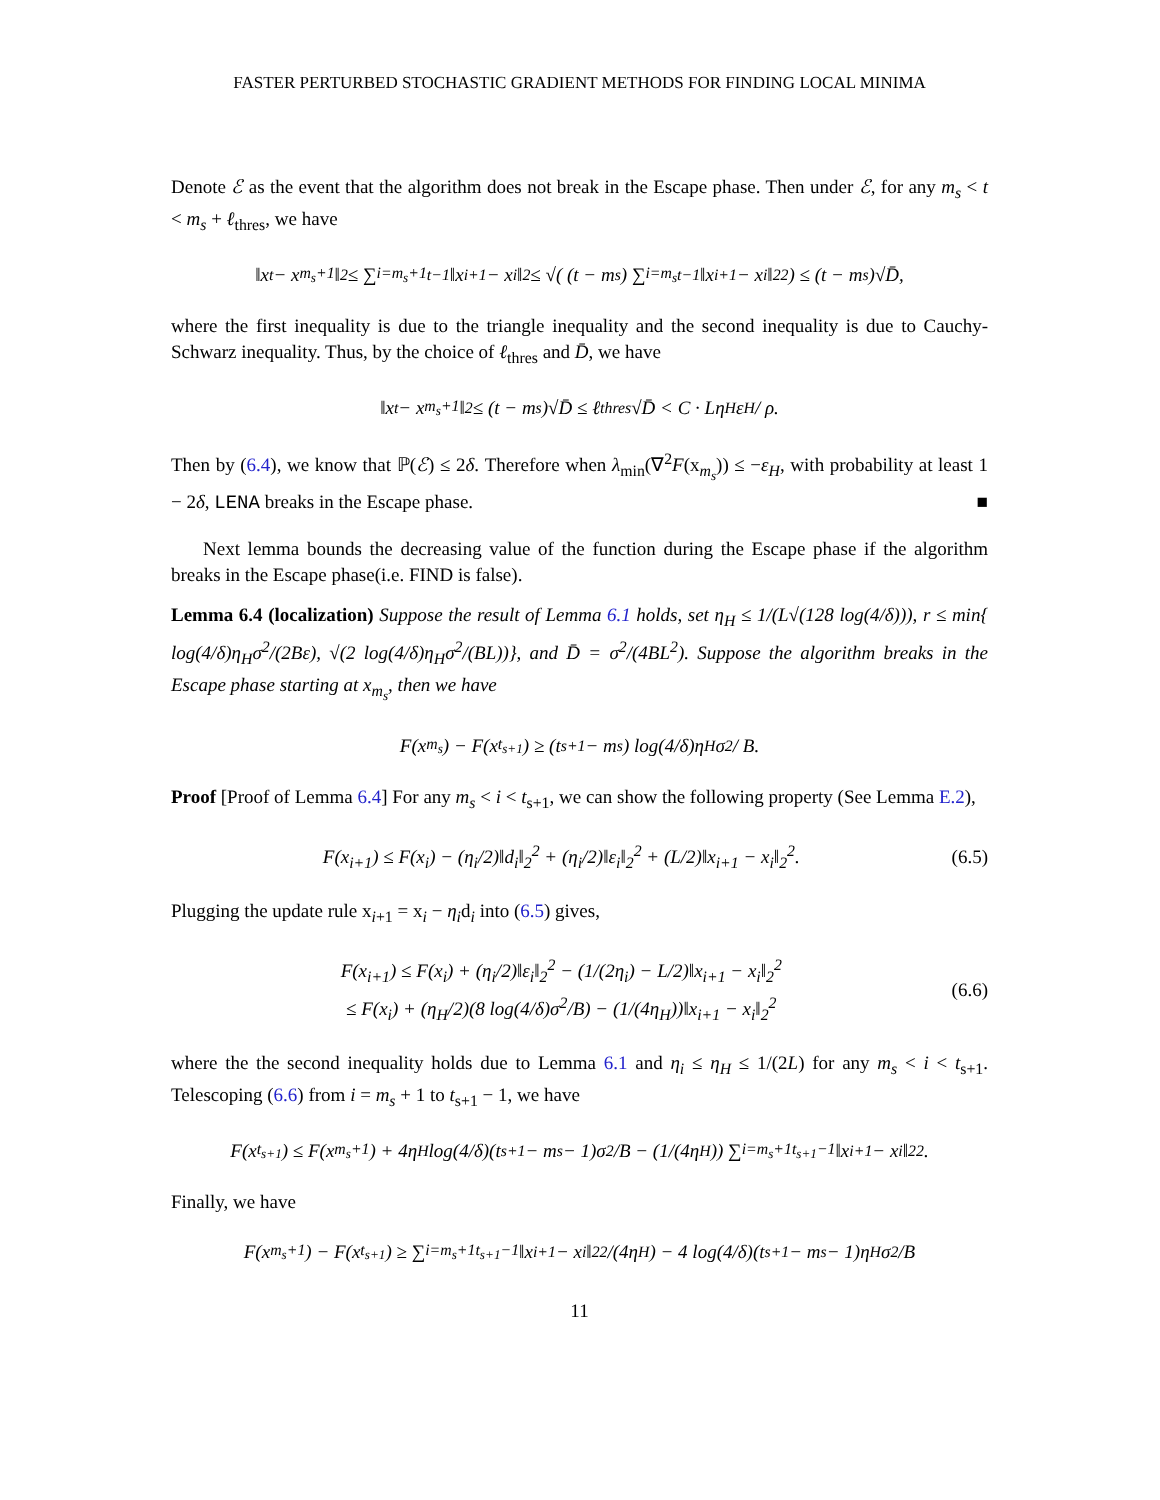FASTER PERTURBED STOCHASTIC GRADIENT METHODS FOR FINDING LOCAL MINIMA
Denote ℰ as the event that the algorithm does not break in the Escape phase. Then under ℰ, for any m<sub>s</sub> < t < m<sub>s</sub> + ℓ<sub>thres</sub>, we have
‖x<sub>t</sub> − x<sub>m<sub>s</sub>+1</sub>‖<sub>2</sub> ≤ ∑<sub>i=m<sub>s</sub>+1</sub><sup>t−1</sup> ‖x<sub>i+1</sub> − x<sub>i</sub>‖<sub>2</sub> ≤ √( (t − m<sub>s</sub>) ∑<sub>i=m<sub>s</sub></sub><sup>t−1</sup> ‖x<sub>i+1</sub> − x<sub>i</sub>‖<sub>2</sub><sup>2</sup> ) ≤ (t − m<sub>s</sub>)√D̄,
where the first inequality is due to the triangle inequality and the second inequality is due to Cauchy-Schwarz inequality. Thus, by the choice of ℓ<sub>thres</sub> and D̄, we have
‖x<sub>t</sub> − x<sub>m<sub>s</sub>+1</sub>‖<sub>2</sub> ≤ (t − m<sub>s</sub>)√D̄ ≤ ℓ<sub>thres</sub>√D̄ < C · Lη<sub>H</sub>ε<sub>H</sub> / ρ.
Then by (6.4), we know that ℙ(ℰ) ≤ 2δ. Therefore when λ<sub>min</sub>(∇<sup>2</sup>F(x<sub>m<sub>s</sub></sub>)) ≤ −ε<sub>H</sub>, with probability at least 1 − 2δ, LENA breaks in the Escape phase. ■
Next lemma bounds the decreasing value of the function during the Escape phase if the algorithm breaks in the Escape phase(i.e. FIND is false).
Lemma 6.4 (localization) Suppose the result of Lemma 6.1 holds, set η<sub>H</sub> ≤ 1/(L√(128 log(4/δ))), r ≤ min{ log(4/δ)η<sub>H</sub>σ<sup>2</sup>/(2Bε), √(2 log(4/δ)η<sub>H</sub>σ<sup>2</sup>/(BL))}, and D̄ = σ<sup>2</sup>/(4BL<sup>2</sup>). Suppose the algorithm breaks in the Escape phase starting at x<sub>m<sub>s</sub></sub>, then we have
F(x<sub>m<sub>s</sub></sub>) − F(x<sub>t<sub>s+1</sub></sub>) ≥ (t<sub>s+1</sub> − m<sub>s</sub>) log(4/δ)η<sub>H</sub>σ<sup>2</sup> / B.
Proof [Proof of Lemma 6.4] For any m<sub>s</sub> < i < t<sub>s+1</sub>, we can show the following property (See Lemma E.2),
F(x<sub>i+1</sub>) ≤ F(x<sub>i</sub>) − (η<sub>i</sub>/2)‖d<sub>i</sub>‖<sub>2</sub><sup>2</sup> + (η<sub>i</sub>/2)‖ε<sub>i</sub>‖<sub>2</sub><sup>2</sup> + (L/2)‖x<sub>i+1</sub> − x<sub>i</sub>‖<sub>2</sub><sup>2</sup>. (6.5)
Plugging the update rule x<sub>i+1</sub> = x<sub>i</sub> − η<sub>i</sub>d<sub>i</sub> into (6.5) gives,
F(x<sub>i+1</sub>) ≤ F(x<sub>i</sub>) + (η<sub>i</sub>/2)‖ε<sub>i</sub>‖<sub>2</sub><sup>2</sup> − (1/(2η<sub>i</sub>) − L/2)‖x<sub>i+1</sub> − x<sub>i</sub>‖<sub>2</sub><sup>2</sup>
≤ F(x<sub>i</sub>) + (η<sub>H</sub>/2)(8 log(4/δ)σ<sup>2</sup>/B) − (1/(4η<sub>H</sub>))‖x<sub>i+1</sub> − x<sub>i</sub>‖<sub>2</sub><sup>2</sup> (6.6)
where the the second inequality holds due to Lemma 6.1 and η<sub>i</sub> ≤ η<sub>H</sub> ≤ 1/(2L) for any m<sub>s</sub> < i < t<sub>s+1</sub>. Telescoping (6.6) from i = m<sub>s</sub> + 1 to t<sub>s+1</sub> − 1, we have
F(x<sub>t<sub>s+1</sub></sub>) ≤ F(x<sub>m<sub>s</sub>+1</sub>) + 4η<sub>H</sub> log(4/δ)(t<sub>s+1</sub> − m<sub>s</sub> − 1)σ<sup>2</sup>/B − (1/(4η<sub>H</sub>)) ∑<sub>i=m<sub>s</sub>+1</sub><sup>t<sub>s+1</sub>−1</sup> ‖x<sub>i+1</sub> − x<sub>i</sub>‖<sub>2</sub><sup>2</sup>.
Finally, we have
F(x<sub>m<sub>s</sub>+1</sub>) − F(x<sub>t<sub>s+1</sub></sub>) ≥ ∑<sub>i=m<sub>s</sub>+1</sub><sup>t<sub>s+1</sub>−1</sup> ‖x<sub>i+1</sub> − x<sub>i</sub>‖<sub>2</sub><sup>2</sup>/(4η<sub>H</sub>) − 4 log(4/δ)(t<sub>s+1</sub> − m<sub>s</sub> − 1)η<sub>H</sub> σ<sup>2</sup>/B
11